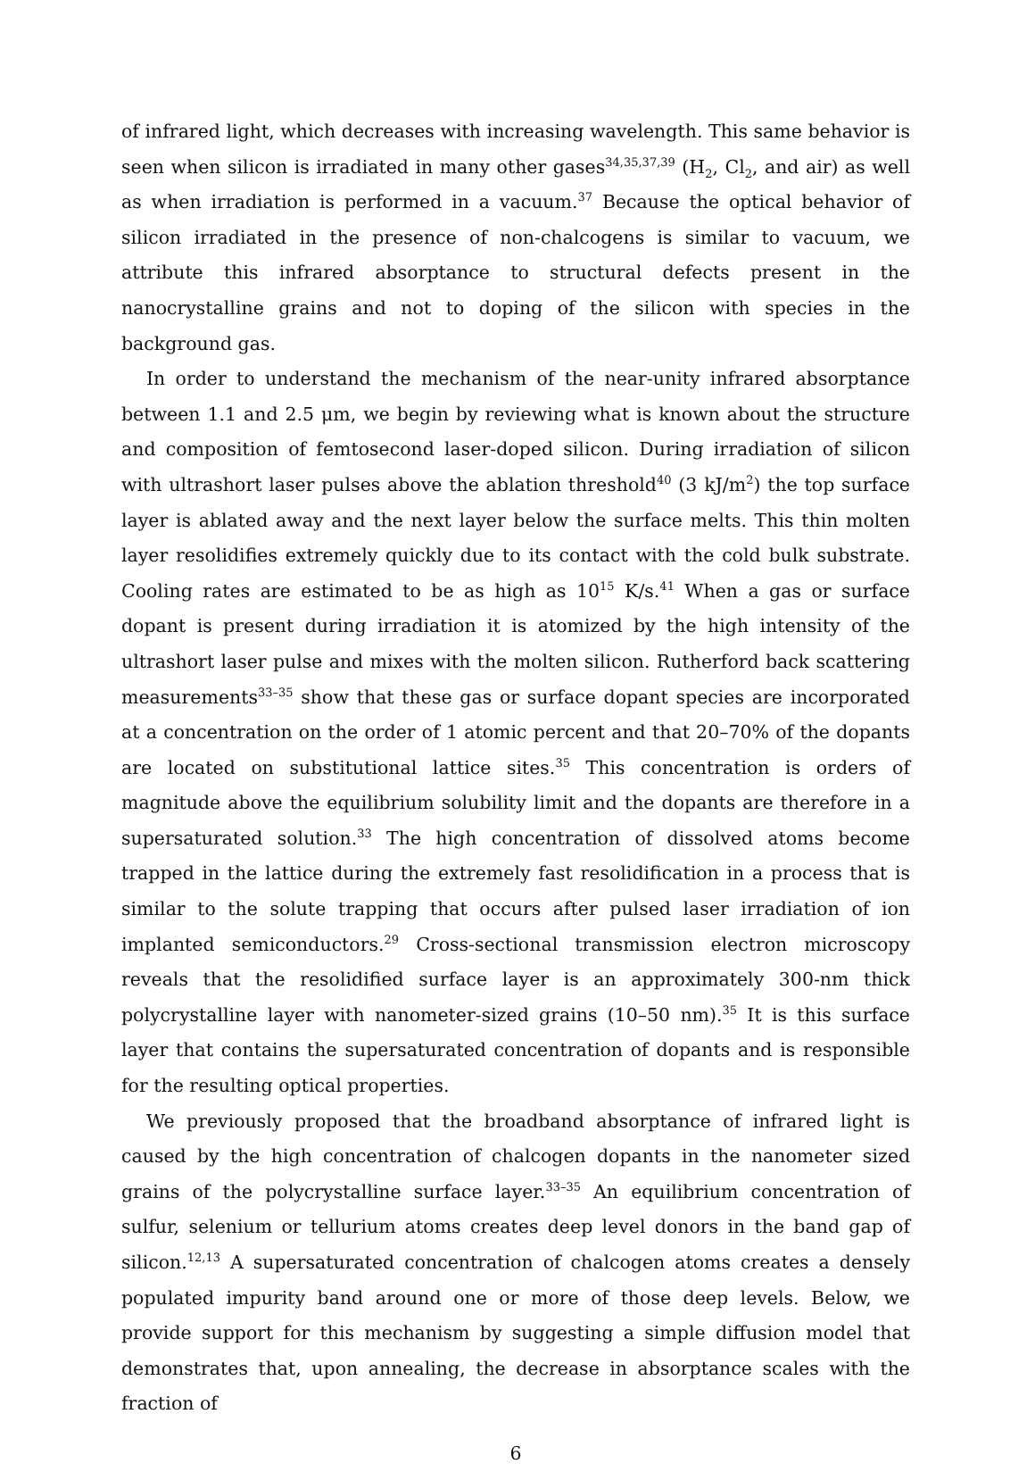of infrared light, which decreases with increasing wavelength. This same behavior is seen when silicon is irradiated in many other gases<sup>34,35,37,39</sup> (H<sub>2</sub>, Cl<sub>2</sub>, and air) as well as when irradiation is performed in a vacuum.<sup>37</sup> Because the optical behavior of silicon irradiated in the presence of non-chalcogens is similar to vacuum, we attribute this infrared absorptance to structural defects present in the nanocrystalline grains and not to doping of the silicon with species in the background gas.
In order to understand the mechanism of the near-unity infrared absorptance between 1.1 and 2.5 μm, we begin by reviewing what is known about the structure and composition of femtosecond laser-doped silicon. During irradiation of silicon with ultrashort laser pulses above the ablation threshold<sup>40</sup> (3 kJ/m<sup>2</sup>) the top surface layer is ablated away and the next layer below the surface melts. This thin molten layer resolidifies extremely quickly due to its contact with the cold bulk substrate. Cooling rates are estimated to be as high as 10<sup>15</sup> K/s.<sup>41</sup> When a gas or surface dopant is present during irradiation it is atomized by the high intensity of the ultrashort laser pulse and mixes with the molten silicon. Rutherford back scattering measurements<sup>33–35</sup> show that these gas or surface dopant species are incorporated at a concentration on the order of 1 atomic percent and that 20–70% of the dopants are located on substitutional lattice sites.<sup>35</sup> This concentration is orders of magnitude above the equilibrium solubility limit and the dopants are therefore in a supersaturated solution.<sup>33</sup> The high concentration of dissolved atoms become trapped in the lattice during the extremely fast resolidification in a process that is similar to the solute trapping that occurs after pulsed laser irradiation of ion implanted semiconductors.<sup>29</sup> Cross-sectional transmission electron microscopy reveals that the resolidified surface layer is an approximately 300-nm thick polycrystalline layer with nanometer-sized grains (10–50 nm).<sup>35</sup> It is this surface layer that contains the supersaturated concentration of dopants and is responsible for the resulting optical properties.
We previously proposed that the broadband absorptance of infrared light is caused by the high concentration of chalcogen dopants in the nanometer sized grains of the polycrystalline surface layer.<sup>33–35</sup> An equilibrium concentration of sulfur, selenium or tellurium atoms creates deep level donors in the band gap of silicon.<sup>12,13</sup> A supersaturated concentration of chalcogen atoms creates a densely populated impurity band around one or more of those deep levels. Below, we provide support for this mechanism by suggesting a simple diffusion model that demonstrates that, upon annealing, the decrease in absorptance scales with the fraction of
6